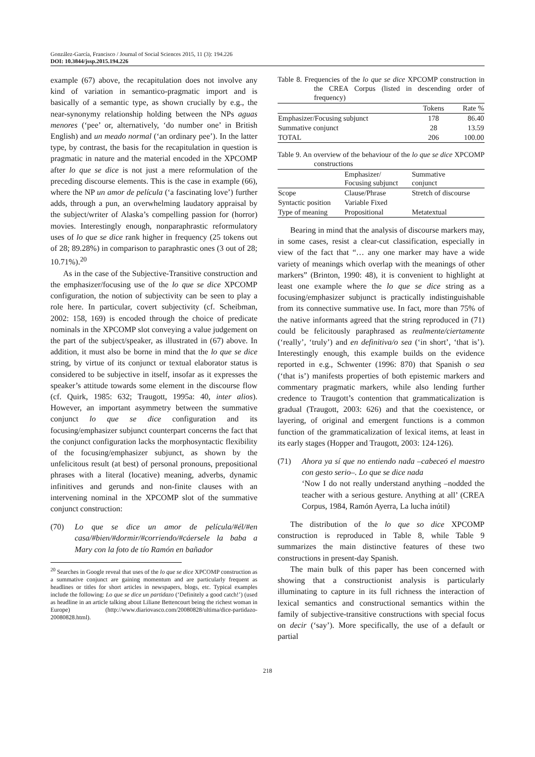González-García, Francisco / Journal of Social Sciences 2015, 11 (3): 194.226
DOI: 10.3844/jssp.2015.194.226
example (67) above, the recapitulation does not involve any kind of variation in semantico-pragmatic import and is basically of a semantic type, as shown crucially by e.g., the near-synonymy relationship holding between the NPs aguas menores (‘pee’ or, alternatively, ‘do number one’ in British English) and un meado normal (‘an ordinary pee’). In the latter type, by contrast, the basis for the recapitulation in question is pragmatic in nature and the material encoded in the XPCOMP after lo que se dice is not just a mere reformulation of the preceding discourse elements. This is the case in example (66), where the NP un amor de película (‘a fascinating love’) further adds, through a pun, an overwhelming laudatory appraisal by the subject/writer of Alaska’s compelling passion for (horror) movies. Interestingly enough, nonparaphrastic reformulatory uses of lo que se dice rank higher in frequency (25 tokens out of 28; 89.28%) in comparison to paraphrastic ones (3 out of 28; 10.71%).<sup>20</sup>
As in the case of the Subjective-Transitive construction and the emphasizer/focusing use of the lo que se dice XPCOMP configuration, the notion of subjectivity can be seen to play a role here. In particular, covert subjectivity (cf. Scheibman, 2002: 158, 169) is encoded through the choice of predicate nominals in the XPCOMP slot conveying a value judgement on the part of the subject/speaker, as illustrated in (67) above. In addition, it must also be borne in mind that the lo que se dice string, by virtue of its conjunct or textual elaborator status is considered to be subjective in itself, insofar as it expresses the speaker’s attitude towards some element in the discourse flow (cf. Quirk, 1985: 632; Traugott, 1995a: 40, inter alios). However, an important asymmetry between the summative conjunct lo que se dice configuration and its focusing/emphasizer subjunct counterpart concerns the fact that the conjunct configuration lacks the morphosyntactic flexibility of the focusing/emphasizer subjunct, as shown by the unfelicitous result (at best) of personal pronouns, prepositional phrases with a literal (locative) meaning, adverbs, dynamic infinitives and gerunds and non-finite clauses with an intervening nominal in the XPCOMP slot of the summative conjunct construction:
(70) Lo que se dice un amor de película/#él/#en casa/#bien/#dormir/#corriendo/#cáersele la baba a Mary con la foto de tío Ramón en bañador
<sup>20</sup> Searches in Google reveal that uses of the lo que se dice XPCOMP construction as a summative conjunct are gaining momentum and are particularly frequent as headlines or titles for short articles in newspapers, blogs, etc. Typical examples include the following: Lo que se dice un partidazo (‘Definitely a good catch!’) (used as headline in an article talking about Liliane Bettencourt being the richest woman in Europe) (http://www.diariovasco.com/20080828/ultima/dice-partidazo-20080828.html).
Table 8. Frequencies of the lo que se dice XPCOMP construction in the CREA Corpus (listed in descending order of frequency)
| | Tokens | Rate % |
| --- | --- | --- |
| Emphasizer/Focusing subjunct | 178 | 86.40 |
| Summative conjunct | 28 | 13.59 |
| TOTAL | 206 | 100.00 |
Table 9. An overview of the behaviour of the lo que se dice XPCOMP constructions
| | Emphasizer/ Focusing subjunct | Summative conjunct |
| --- | --- | --- |
| Scope | Clause/Phrase | Stretch of discourse |
| Syntactic position | Variable Fixed | |
| Type of meaning | Propositional | Metatextual |
Bearing in mind that the analysis of discourse markers may, in some cases, resist a clear-cut classification, especially in view of the fact that “… any one marker may have a wide variety of meanings which overlap with the meanings of other markers” (Brinton, 1990: 48), it is convenient to highlight at least one example where the lo que se dice string as a focusing/emphasizer subjunct is practically indistinguishable from its connective summative use. In fact, more than 75% of the native informants agreed that the string reproduced in (71) could be felicitously paraphrased as realmente/ciertamente (‘really’, ‘truly’) and en definitiva/o sea (‘in short’, ‘that is’). Interestingly enough, this example builds on the evidence reported in e.g., Schwenter (1996: 870) that Spanish o sea (‘that is’) manifests properties of both epistemic markers and commentary pragmatic markers, while also lending further credence to Traugott’s contention that grammaticalization is gradual (Traugott, 2003: 626) and that the coexistence, or layering, of original and emergent functions is a common function of the grammaticalization of lexical items, at least in its early stages (Hopper and Traugott, 2003: 124-126).
(71) Ahora ya sí que no entiendo nada –cabeceó el maestro con gesto serio–. Lo que se dice nada
‘Now I do not really understand anything –nodded the teacher with a serious gesture. Anything at all’ (CREA Corpus, 1984, Ramón Ayerra, La lucha inútil)
The distribution of the lo que so dice XPCOMP construction is reproduced in Table 8, while Table 9 summarizes the main distinctive features of these two constructions in present-day Spanish.
The main bulk of this paper has been concerned with showing that a constructionist analysis is particularly illuminating to capture in its full richness the interaction of lexical semantics and constructional semantics within the family of subjective-transitive constructions with special focus on decir (‘say’). More specifically, the use of a default or partial
218